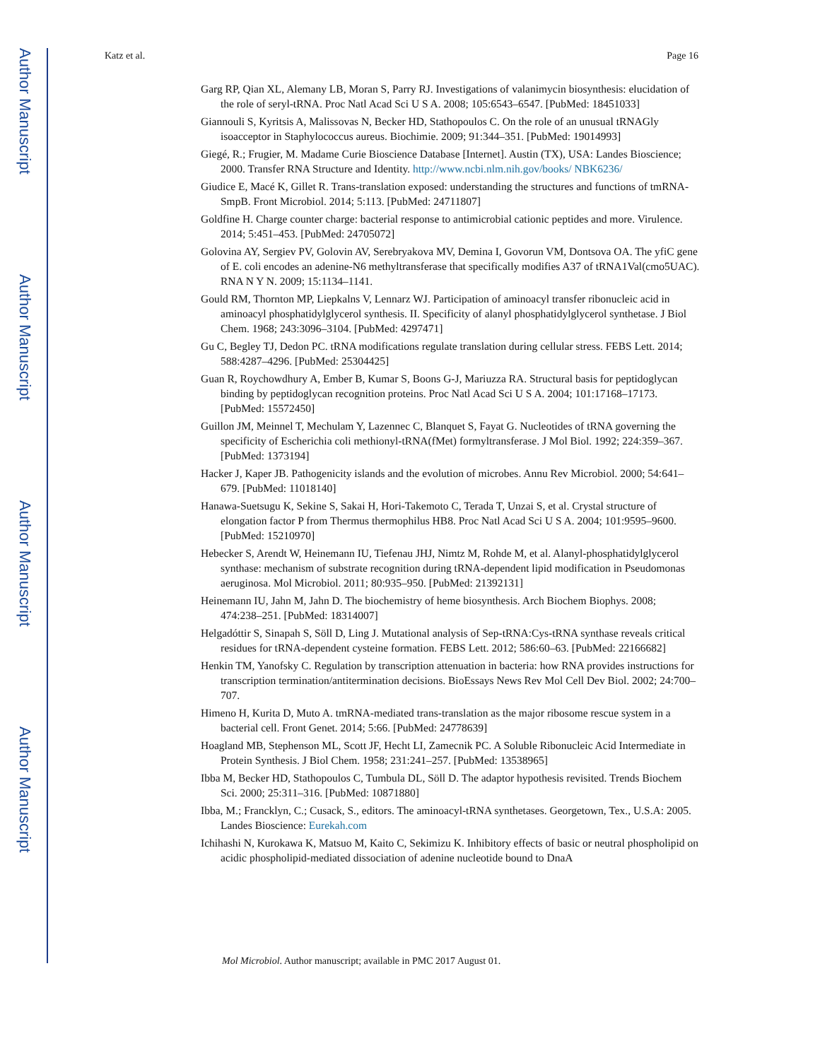Author Manuscript
Author Manuscript
Author Manuscript
Author Manuscript
Katz et al. Page 16
Garg RP, Qian XL, Alemany LB, Moran S, Parry RJ. Investigations of valanimycin biosynthesis: elucidation of the role of seryl-tRNA. Proc Natl Acad Sci U S A. 2008; 105:6543–6547. [PubMed: 18451033]
Giannouli S, Kyritsis A, Malissovas N, Becker HD, Stathopoulos C. On the role of an unusual tRNAGly isoacceptor in Staphylococcus aureus. Biochimie. 2009; 91:344–351. [PubMed: 19014993]
Giegé, R.; Frugier, M. Madame Curie Bioscience Database [Internet]. Austin (TX), USA: Landes Bioscience; 2000. Transfer RNA Structure and Identity. http://www.ncbi.nlm.nih.gov/books/ NBK6236/
Giudice E, Macé K, Gillet R. Trans-translation exposed: understanding the structures and functions of tmRNA-SmpB. Front Microbiol. 2014; 5:113. [PubMed: 24711807]
Goldfine H. Charge counter charge: bacterial response to antimicrobial cationic peptides and more. Virulence. 2014; 5:451–453. [PubMed: 24705072]
Golovina AY, Sergiev PV, Golovin AV, Serebryakova MV, Demina I, Govorun VM, Dontsova OA. The yfiC gene of E. coli encodes an adenine-N6 methyltransferase that specifically modifies A37 of tRNA1Val(cmo5UAC). RNA N Y N. 2009; 15:1134–1141.
Gould RM, Thornton MP, Liepkalns V, Lennarz WJ. Participation of aminoacyl transfer ribonucleic acid in aminoacyl phosphatidylglycerol synthesis. II. Specificity of alanyl phosphatidylglycerol synthetase. J Biol Chem. 1968; 243:3096–3104. [PubMed: 4297471]
Gu C, Begley TJ, Dedon PC. tRNA modifications regulate translation during cellular stress. FEBS Lett. 2014; 588:4287–4296. [PubMed: 25304425]
Guan R, Roychowdhury A, Ember B, Kumar S, Boons G-J, Mariuzza RA. Structural basis for peptidoglycan binding by peptidoglycan recognition proteins. Proc Natl Acad Sci U S A. 2004; 101:17168–17173. [PubMed: 15572450]
Guillon JM, Meinnel T, Mechulam Y, Lazennec C, Blanquet S, Fayat G. Nucleotides of tRNA governing the specificity of Escherichia coli methionyl-tRNA(fMet) formyltransferase. J Mol Biol. 1992; 224:359–367. [PubMed: 1373194]
Hacker J, Kaper JB. Pathogenicity islands and the evolution of microbes. Annu Rev Microbiol. 2000; 54:641–679. [PubMed: 11018140]
Hanawa-Suetsugu K, Sekine S, Sakai H, Hori-Takemoto C, Terada T, Unzai S, et al. Crystal structure of elongation factor P from Thermus thermophilus HB8. Proc Natl Acad Sci U S A. 2004; 101:9595–9600. [PubMed: 15210970]
Hebecker S, Arendt W, Heinemann IU, Tiefenau JHJ, Nimtz M, Rohde M, et al. Alanyl-phosphatidylglycerol synthase: mechanism of substrate recognition during tRNA-dependent lipid modification in Pseudomonas aeruginosa. Mol Microbiol. 2011; 80:935–950. [PubMed: 21392131]
Heinemann IU, Jahn M, Jahn D. The biochemistry of heme biosynthesis. Arch Biochem Biophys. 2008; 474:238–251. [PubMed: 18314007]
Helgadóttir S, Sinapah S, Söll D, Ling J. Mutational analysis of Sep-tRNA:Cys-tRNA synthase reveals critical residues for tRNA-dependent cysteine formation. FEBS Lett. 2012; 586:60–63. [PubMed: 22166682]
Henkin TM, Yanofsky C. Regulation by transcription attenuation in bacteria: how RNA provides instructions for transcription termination/antitermination decisions. BioEssays News Rev Mol Cell Dev Biol. 2002; 24:700–707.
Himeno H, Kurita D, Muto A. tmRNA-mediated trans-translation as the major ribosome rescue system in a bacterial cell. Front Genet. 2014; 5:66. [PubMed: 24778639]
Hoagland MB, Stephenson ML, Scott JF, Hecht LI, Zamecnik PC. A Soluble Ribonucleic Acid Intermediate in Protein Synthesis. J Biol Chem. 1958; 231:241–257. [PubMed: 13538965]
Ibba M, Becker HD, Stathopoulos C, Tumbula DL, Söll D. The adaptor hypothesis revisited. Trends Biochem Sci. 2000; 25:311–316. [PubMed: 10871880]
Ibba, M.; Francklyn, C.; Cusack, S., editors. The aminoacyl-tRNA synthetases. Georgetown, Tex., U.S.A: 2005. Landes Bioscience: Eurekah.com
Ichihashi N, Kurokawa K, Matsuo M, Kaito C, Sekimizu K. Inhibitory effects of basic or neutral phospholipid on acidic phospholipid-mediated dissociation of adenine nucleotide bound to DnaA
Mol Microbiol. Author manuscript; available in PMC 2017 August 01.